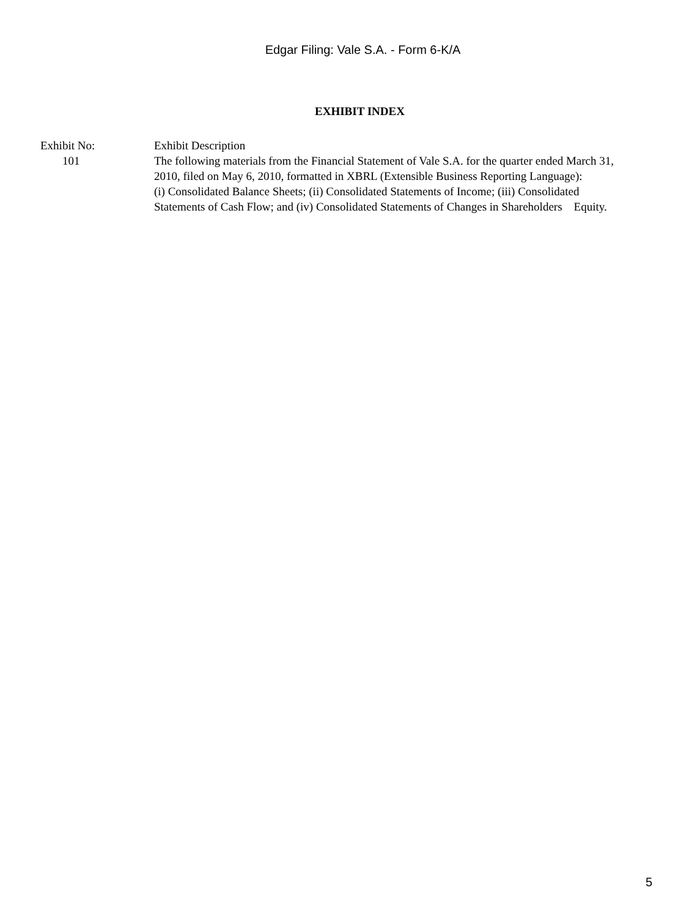Edgar Filing: Vale S.A. - Form 6-K/A
EXHIBIT INDEX
| Exhibit No: | Exhibit Description |
| 101 | The following materials from the Financial Statement of Vale S.A. for the quarter ended March 31, 2010, filed on May 6, 2010, formatted in XBRL (Extensible Business Reporting Language): (i) Consolidated Balance Sheets; (ii) Consolidated Statements of Income; (iii) Consolidated Statements of Cash Flow; and (iv) Consolidated Statements of Changes in Shareholders Equity. |
5